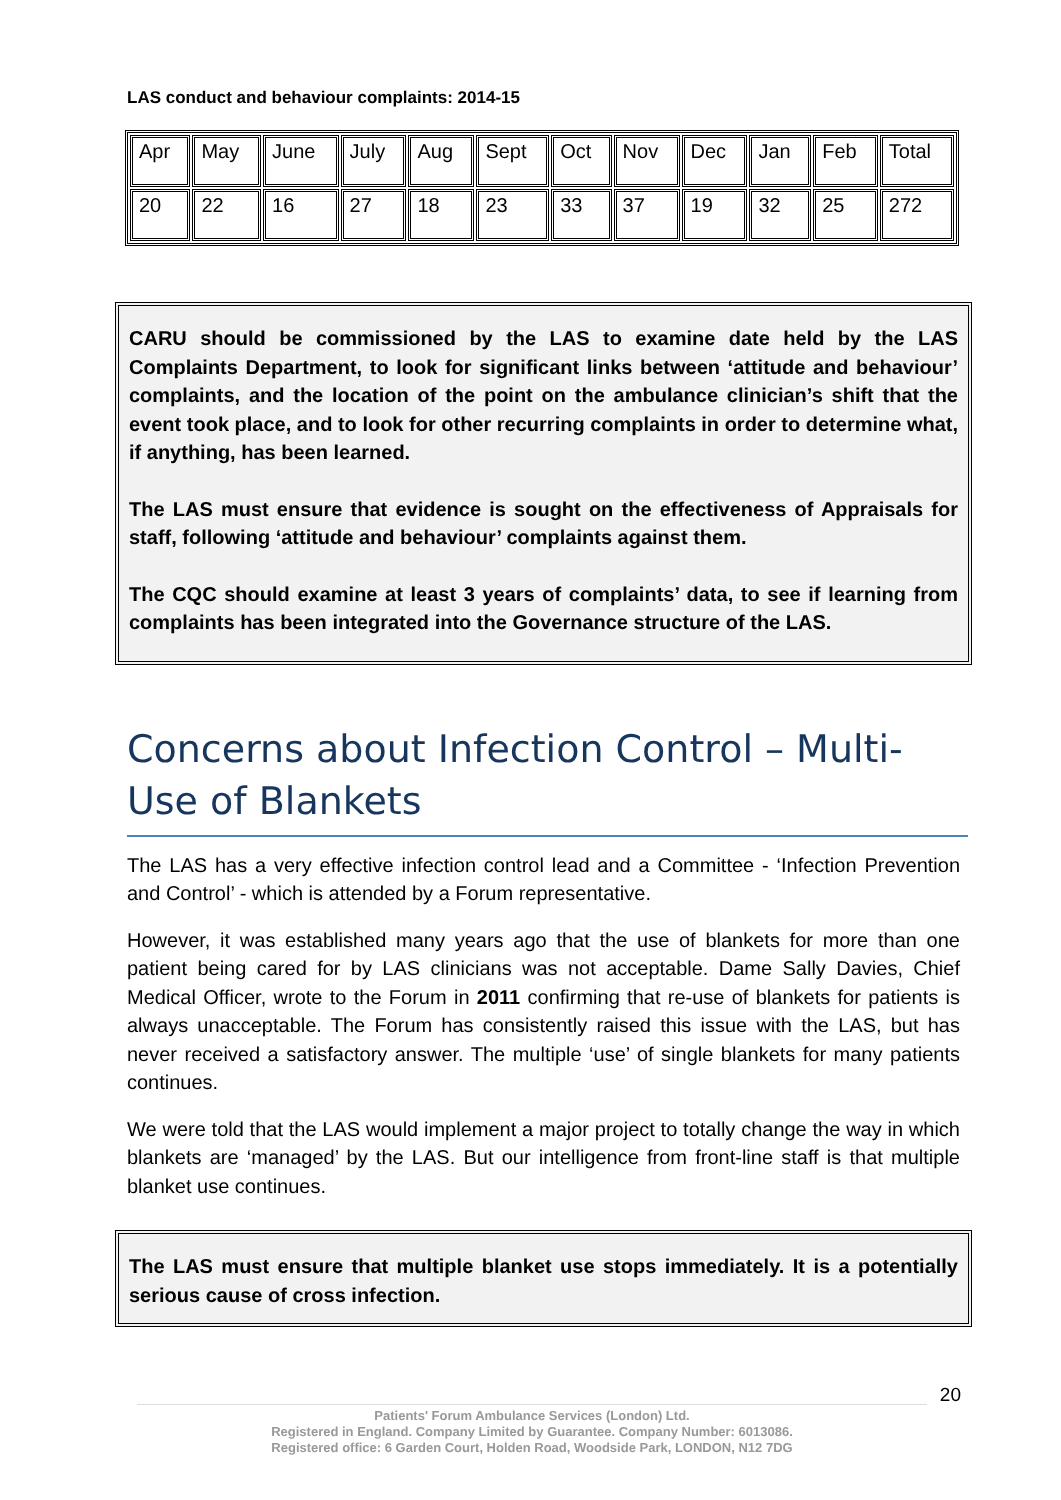LAS conduct and behaviour complaints: 2014-15
| Apr | May | June | July | Aug | Sept | Oct | Nov | Dec | Jan | Feb | Total |
| 20 | 22 | 16 | 27 | 18 | 23 | 33 | 37 | 19 | 32 | 25 | 272 |
CARU should be commissioned by the LAS to examine date held by the LAS Complaints Department, to look for significant links between ‘attitude and behaviour’ complaints, and the location of the point on the ambulance clinician’s shift that the event took place, and to look for other recurring complaints in order to determine what, if anything, has been learned.
The LAS must ensure that evidence is sought on the effectiveness of Appraisals for staff, following ‘attitude and behaviour’ complaints against them.
The CQC should examine at least 3 years of complaints’ data, to see if learning from complaints has been integrated into the Governance structure of the LAS.
Concerns about Infection Control – Multi-Use of Blankets
The LAS has a very effective infection control lead and a Committee - ‘Infection Prevention and Control’ - which is attended by a Forum representative.
However, it was established many years ago that the use of blankets for more than one patient being cared for by LAS clinicians was not acceptable. Dame Sally Davies, Chief Medical Officer, wrote to the Forum in 2011 confirming that re-use of blankets for patients is always unacceptable. The Forum has consistently raised this issue with the LAS, but has never received a satisfactory answer. The multiple ‘use’ of single blankets for many patients continues.
We were told that the LAS would implement a major project to totally change the way in which blankets are ‘managed’ by the LAS. But our intelligence from front-line staff is that multiple blanket use continues.
The LAS must ensure that multiple blanket use stops immediately. It is a potentially serious cause of cross infection.
20
Patients' Forum Ambulance Services (London) Ltd.
Registered in England. Company Limited by Guarantee. Company Number: 6013086.
Registered office: 6 Garden Court, Holden Road, Woodside Park, LONDON, N12 7DG